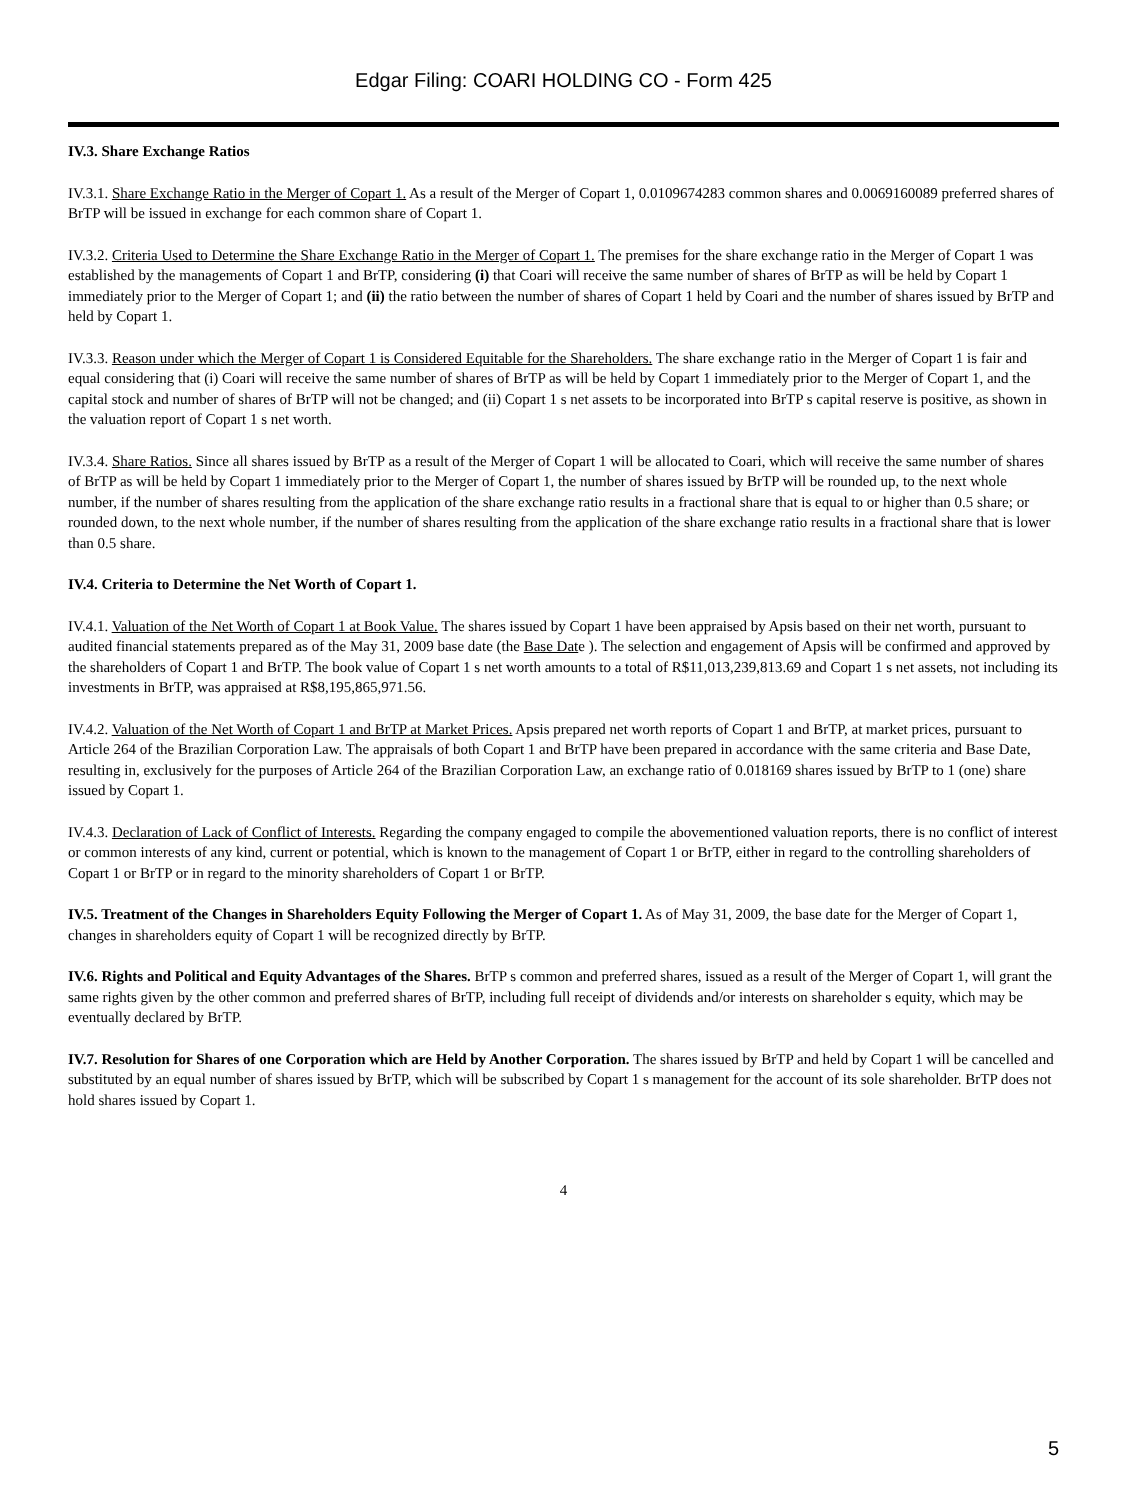Edgar Filing: COARI HOLDING CO - Form 425
IV.3. Share Exchange Ratios
IV.3.1. Share Exchange Ratio in the Merger of Copart 1. As a result of the Merger of Copart 1, 0.0109674283 common shares and 0.0069160089 preferred shares of BrTP will be issued in exchange for each common share of Copart 1.
IV.3.2. Criteria Used to Determine the Share Exchange Ratio in the Merger of Copart 1. The premises for the share exchange ratio in the Merger of Copart 1 was established by the managements of Copart 1 and BrTP, considering (i) that Coari will receive the same number of shares of BrTP as will be held by Copart 1 immediately prior to the Merger of Copart 1; and (ii) the ratio between the number of shares of Copart 1 held by Coari and the number of shares issued by BrTP and held by Copart 1.
IV.3.3. Reason under which the Merger of Copart 1 is Considered Equitable for the Shareholders. The share exchange ratio in the Merger of Copart 1 is fair and equal considering that (i) Coari will receive the same number of shares of BrTP as will be held by Copart 1 immediately prior to the Merger of Copart 1, and the capital stock and number of shares of BrTP will not be changed; and (ii) Copart 1 s net assets to be incorporated into BrTP s capital reserve is positive, as shown in the valuation report of Copart 1 s net worth.
IV.3.4. Share Ratios. Since all shares issued by BrTP as a result of the Merger of Copart 1 will be allocated to Coari, which will receive the same number of shares of BrTP as will be held by Copart 1 immediately prior to the Merger of Copart 1, the number of shares issued by BrTP will be rounded up, to the next whole number, if the number of shares resulting from the application of the share exchange ratio results in a fractional share that is equal to or higher than 0.5 share; or rounded down, to the next whole number, if the number of shares resulting from the application of the share exchange ratio results in a fractional share that is lower than 0.5 share.
IV.4. Criteria to Determine the Net Worth of Copart 1.
IV.4.1. Valuation of the Net Worth of Copart 1 at Book Value. The shares issued by Copart 1 have been appraised by Apsis based on their net worth, pursuant to audited financial statements prepared as of the May 31, 2009 base date (the Base Date ). The selection and engagement of Apsis will be confirmed and approved by the shareholders of Copart 1 and BrTP. The book value of Copart 1 s net worth amounts to a total of R$11,013,239,813.69 and Copart 1 s net assets, not including its investments in BrTP, was appraised at R$8,195,865,971.56.
IV.4.2. Valuation of the Net Worth of Copart 1 and BrTP at Market Prices. Apsis prepared net worth reports of Copart 1 and BrTP, at market prices, pursuant to Article 264 of the Brazilian Corporation Law. The appraisals of both Copart 1 and BrTP have been prepared in accordance with the same criteria and Base Date, resulting in, exclusively for the purposes of Article 264 of the Brazilian Corporation Law, an exchange ratio of 0.018169 shares issued by BrTP to 1 (one) share issued by Copart 1.
IV.4.3. Declaration of Lack of Conflict of Interests. Regarding the company engaged to compile the abovementioned valuation reports, there is no conflict of interest or common interests of any kind, current or potential, which is known to the management of Copart 1 or BrTP, either in regard to the controlling shareholders of Copart 1 or BrTP or in regard to the minority shareholders of Copart 1 or BrTP.
IV.5. Treatment of the Changes in Shareholders Equity Following the Merger of Copart 1. As of May 31, 2009, the base date for the Merger of Copart 1, changes in shareholders equity of Copart 1 will be recognized directly by BrTP.
IV.6. Rights and Political and Equity Advantages of the Shares. BrTP s common and preferred shares, issued as a result of the Merger of Copart 1, will grant the same rights given by the other common and preferred shares of BrTP, including full receipt of dividends and/or interests on shareholder s equity, which may be eventually declared by BrTP.
IV.7. Resolution for Shares of one Corporation which are Held by Another Corporation. The shares issued by BrTP and held by Copart 1 will be cancelled and substituted by an equal number of shares issued by BrTP, which will be subscribed by Copart 1 s management for the account of its sole shareholder. BrTP does not hold shares issued by Copart 1.
4
5